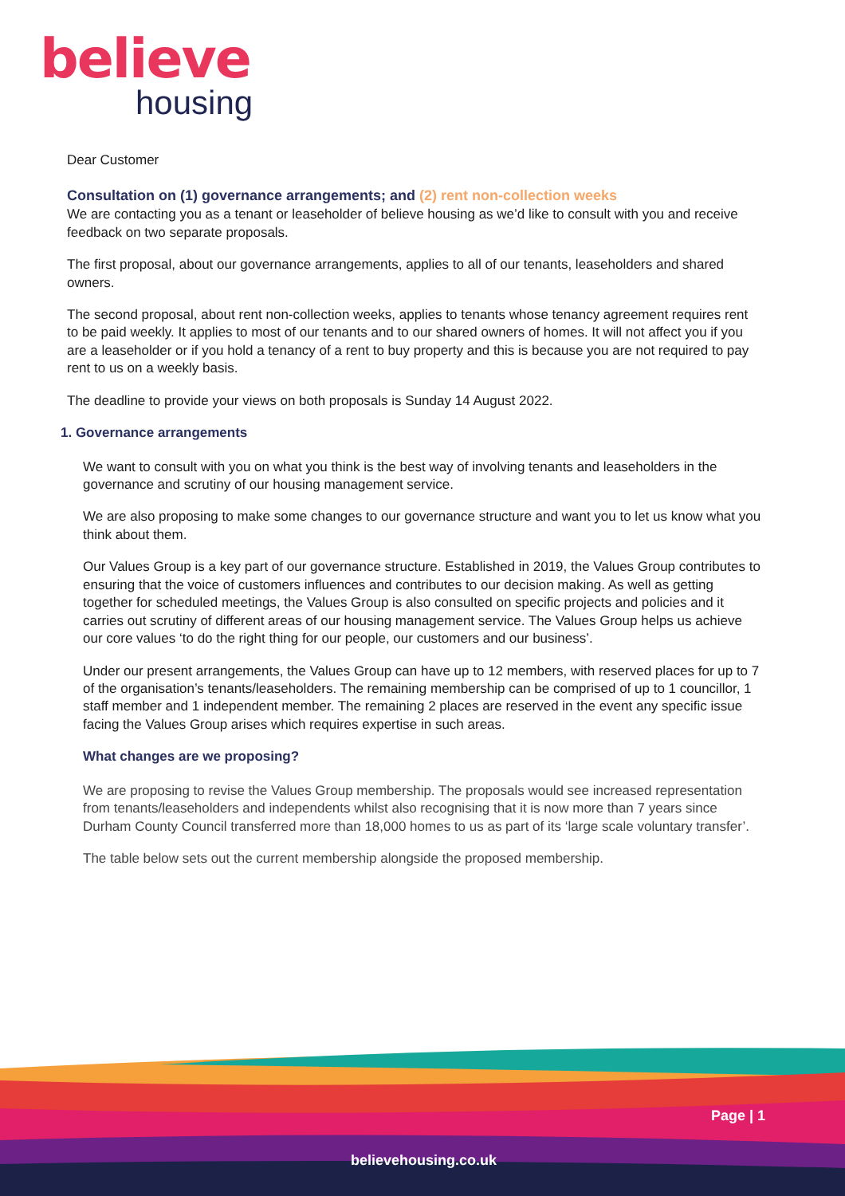believe
housing
Dear Customer
Consultation on (1) governance arrangements; and (2) rent non-collection weeks
We are contacting you as a tenant or leaseholder of believe housing as we’d like to consult with you and receive feedback on two separate proposals.
The first proposal, about our governance arrangements, applies to all of our tenants, leaseholders and shared owners.
The second proposal, about rent non-collection weeks, applies to tenants whose tenancy agreement requires rent to be paid weekly. It applies to most of our tenants and to our shared owners of homes. It will not affect you if you are a leaseholder or if you hold a tenancy of a rent to buy property and this is because you are not required to pay rent to us on a weekly basis.
The deadline to provide your views on both proposals is Sunday 14 August 2022.
1. Governance arrangements
We want to consult with you on what you think is the best way of involving tenants and leaseholders in the governance and scrutiny of our housing management service.
We are also proposing to make some changes to our governance structure and want you to let us know what you think about them.
Our Values Group is a key part of our governance structure. Established in 2019, the Values Group contributes to ensuring that the voice of customers influences and contributes to our decision making. As well as getting together for scheduled meetings, the Values Group is also consulted on specific projects and policies and it carries out scrutiny of different areas of our housing management service. The Values Group helps us achieve our core values ‘to do the right thing for our people, our customers and our business’.
Under our present arrangements, the Values Group can have up to 12 members, with reserved places for up to 7 of the organisation’s tenants/leaseholders. The remaining membership can be comprised of up to 1 councillor, 1 staff member and 1 independent member. The remaining 2 places are reserved in the event any specific issue facing the Values Group arises which requires expertise in such areas.
What changes are we proposing?
We are proposing to revise the Values Group membership. The proposals would see increased representation from tenants/leaseholders and independents whilst also recognising that it is now more than 7 years since Durham County Council transferred more than 18,000 homes to us as part of its ‘large scale voluntary transfer’.
The table below sets out the current membership alongside the proposed membership.
Page | 1
believehousing.co.uk